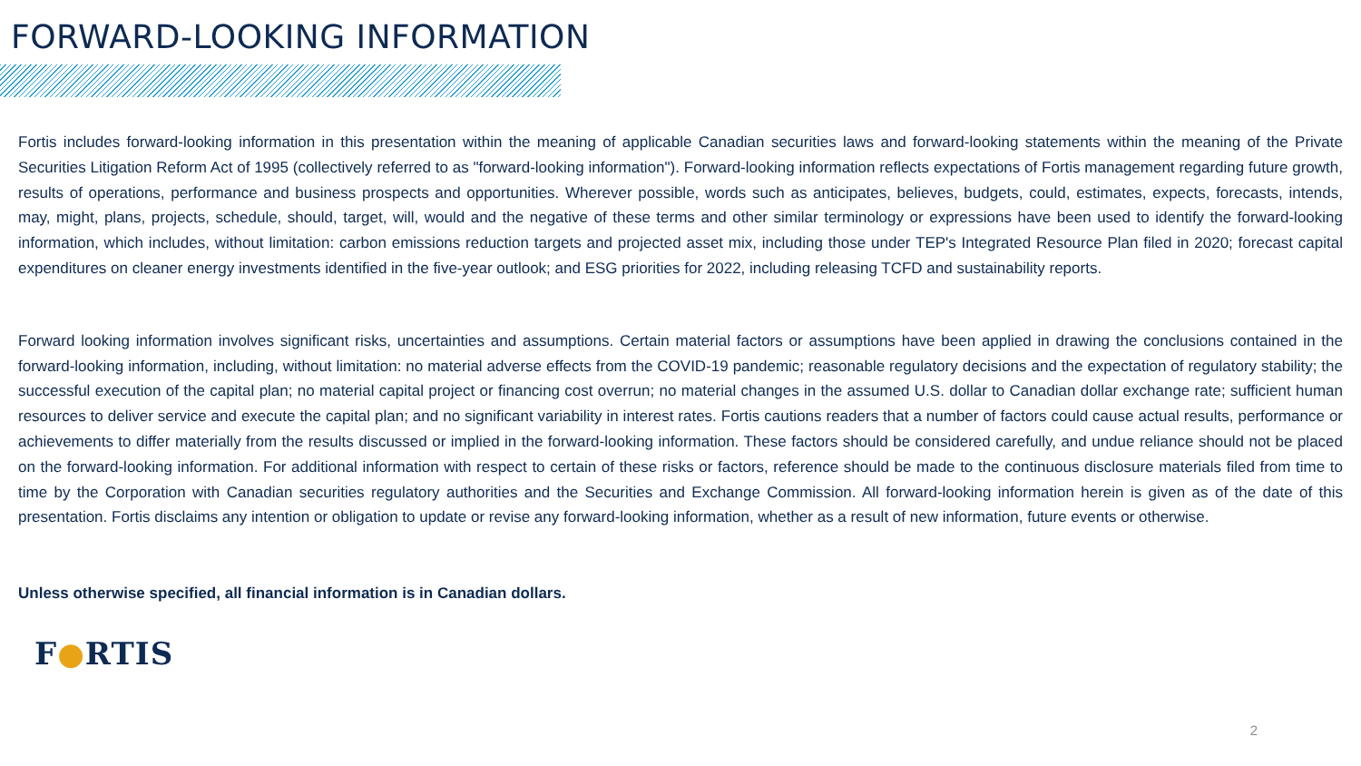FORWARD-LOOKING INFORMATION
Fortis includes forward-looking information in this presentation within the meaning of applicable Canadian securities laws and forward-looking statements within the meaning of the Private Securities Litigation Reform Act of 1995 (collectively referred to as "forward-looking information"). Forward-looking information reflects expectations of Fortis management regarding future growth, results of operations, performance and business prospects and opportunities. Wherever possible, words such as anticipates, believes, budgets, could, estimates, expects, forecasts, intends, may, might, plans, projects, schedule, should, target, will, would and the negative of these terms and other similar terminology or expressions have been used to identify the forward-looking information, which includes, without limitation: carbon emissions reduction targets and projected asset mix, including those under TEP's Integrated Resource Plan filed in 2020; forecast capital expenditures on cleaner energy investments identified in the five-year outlook; and ESG priorities for 2022, including releasing TCFD and sustainability reports.
Forward looking information involves significant risks, uncertainties and assumptions. Certain material factors or assumptions have been applied in drawing the conclusions contained in the forward-looking information, including, without limitation: no material adverse effects from the COVID-19 pandemic; reasonable regulatory decisions and the expectation of regulatory stability; the successful execution of the capital plan; no material capital project or financing cost overrun; no material changes in the assumed U.S. dollar to Canadian dollar exchange rate; sufficient human resources to deliver service and execute the capital plan; and no significant variability in interest rates. Fortis cautions readers that a number of factors could cause actual results, performance or achievements to differ materially from the results discussed or implied in the forward-looking information. These factors should be considered carefully, and undue reliance should not be placed on the forward-looking information. For additional information with respect to certain of these risks or factors, reference should be made to the continuous disclosure materials filed from time to time by the Corporation with Canadian securities regulatory authorities and the Securities and Exchange Commission. All forward-looking information herein is given as of the date of this presentation. Fortis disclaims any intention or obligation to update or revise any forward-looking information, whether as a result of new information, future events or otherwise.
Unless otherwise specified, all financial information is in Canadian dollars.
F●RTIS
2